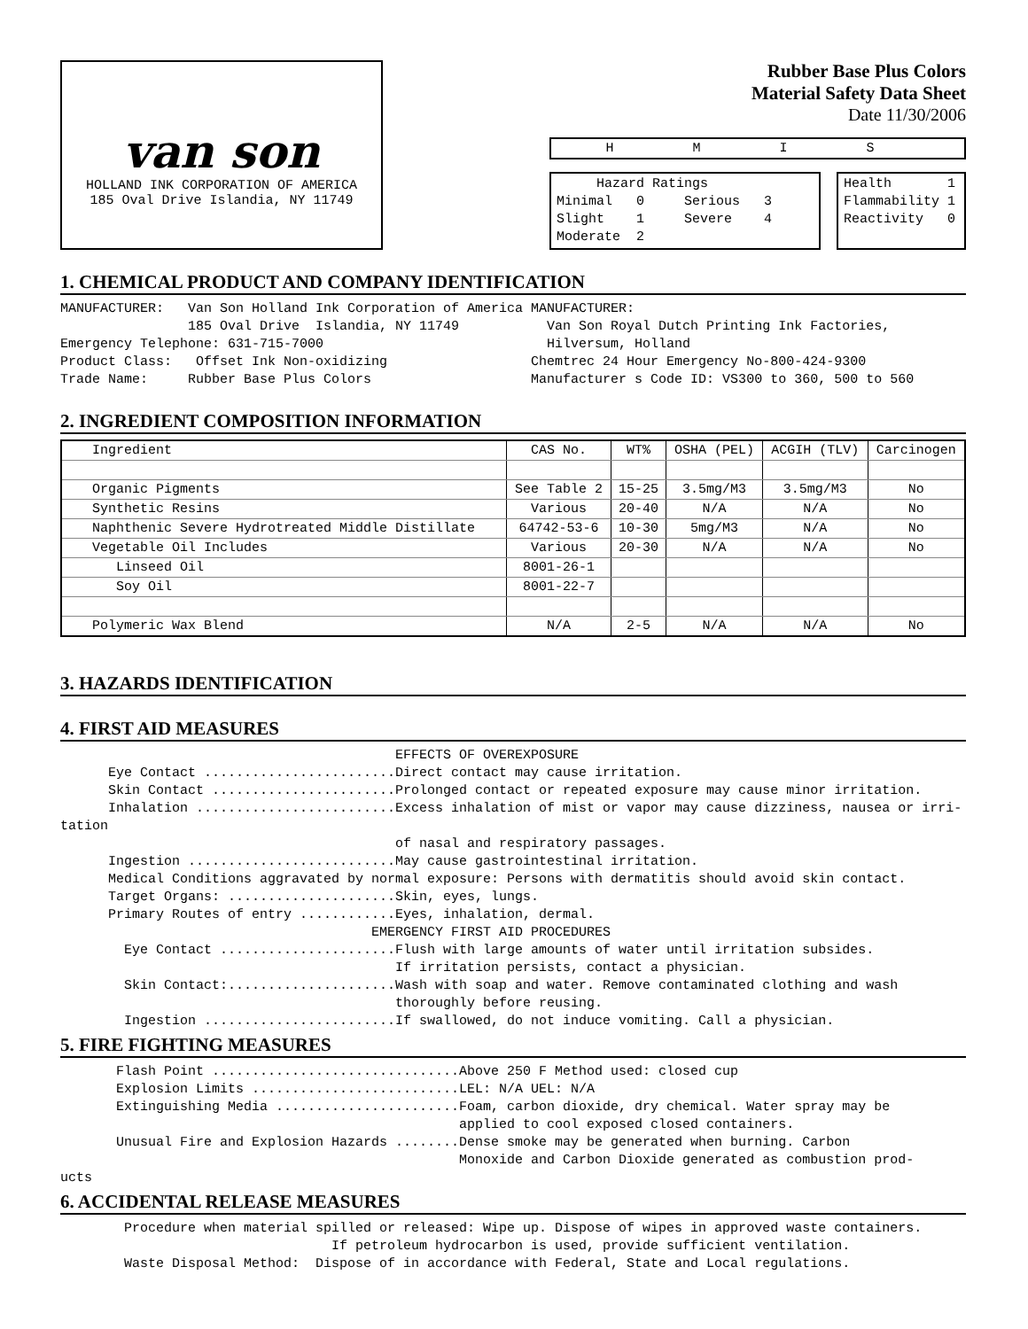van son
HOLLAND INK CORPORATION OF AMERICA
185 Oval Drive Islandia, NY 11749
Rubber Base Plus Colors
Material Safety Data Sheet
Date 11/30/2006
H M I S
     Hazard Ratings
Minimal   0     Serious   3
Slight    1     Severe    4
Moderate  2
Health       1
Flammability 1
Reactivity   0
1. CHEMICAL PRODUCT AND COMPANY IDENTIFICATION
MANUFACTURER:   Van Son Holland Ink Corporation of America MANUFACTURER:
                185 Oval Drive  Islandia, NY 11749           Van Son Royal Dutch Printing Ink Factories,
Emergency Telephone: 631-715-7000                            Hilversum, Holland
Product Class:   Offset Ink Non-oxidizing                  Chemtrec 24 Hour Emergency No-800-424-9300
Trade Name:     Rubber Base Plus Colors                    Manufacturer s Code ID: VS300 to 360, 500 to 560
2. INGREDIENT COMPOSITION INFORMATION
| Ingredient | CAS No. | WT% | OSHA (PEL) | ACGIH (TLV) | Carcinogen |
| --- | --- | --- | --- | --- | --- |
| Organic Pigments | See Table 2 | 15-25 | 3.5mg/M3 | 3.5mg/M3 | No |
| Synthetic Resins | Various | 20-40 | N/A | N/A | No |
| Naphthenic Severe Hydrotreated Middle Distillate | 64742-53-6 | 10-30 | 5mg/M3 | N/A | No |
| Vegetable Oil Includes | Various | 20-30 | N/A | N/A | No |
| Linseed Oil | 8001-26-1 | | | | |
| Soy Oil | 8001-22-7 | | | | |
| Polymeric Wax Blend | N/A | 2-5 | N/A | N/A | No |
3. HAZARDS IDENTIFICATION
4. FIRST AID MEASURES
                                          EFFECTS OF OVEREXPOSURE
      Eye Contact ........................Direct contact may cause irritation.
      Skin Contact .......................Prolonged contact or repeated exposure may cause minor irritation.
      Inhalation .........................Excess inhalation of mist or vapor may cause dizziness, nausea or irri-
tation
                                          of nasal and respiratory passages.
      Ingestion ..........................May cause gastrointestinal irritation.
      Medical Conditions aggravated by normal exposure: Persons with dermatitis should avoid skin contact.
      Target Organs: .....................Skin, eyes, lungs.
      Primary Routes of entry ............Eyes, inhalation, dermal.
                                       EMERGENCY FIRST AID PROCEDURES
        Eye Contact ......................Flush with large amounts of water until irritation subsides.
                                          If irritation persists, contact a physician.
        Skin Contact:.....................Wash with soap and water. Remove contaminated clothing and wash
                                          thoroughly before reusing.
        Ingestion ........................If swallowed, do not induce vomiting. Call a physician.
5. FIRE FIGHTING MEASURES
       Flash Point ...............................Above 250 F Method used: closed cup
       Explosion Limits ..........................LEL: N/A UEL: N/A
       Extinguishing Media .......................Foam, carbon dioxide, dry chemical. Water spray may be
                                                  applied to cool exposed closed containers.
       Unusual Fire and Explosion Hazards ........Dense smoke may be generated when burning. Carbon
                                                  Monoxide and Carbon Dioxide generated as combustion prod-
ucts
6. ACCIDENTAL RELEASE MEASURES
        Procedure when material spilled or released: Wipe up. Dispose of wipes in approved waste containers.
                                  If petroleum hydrocarbon is used, provide sufficient ventilation.
        Waste Disposal Method:  Dispose of in accordance with Federal, State and Local regulations.